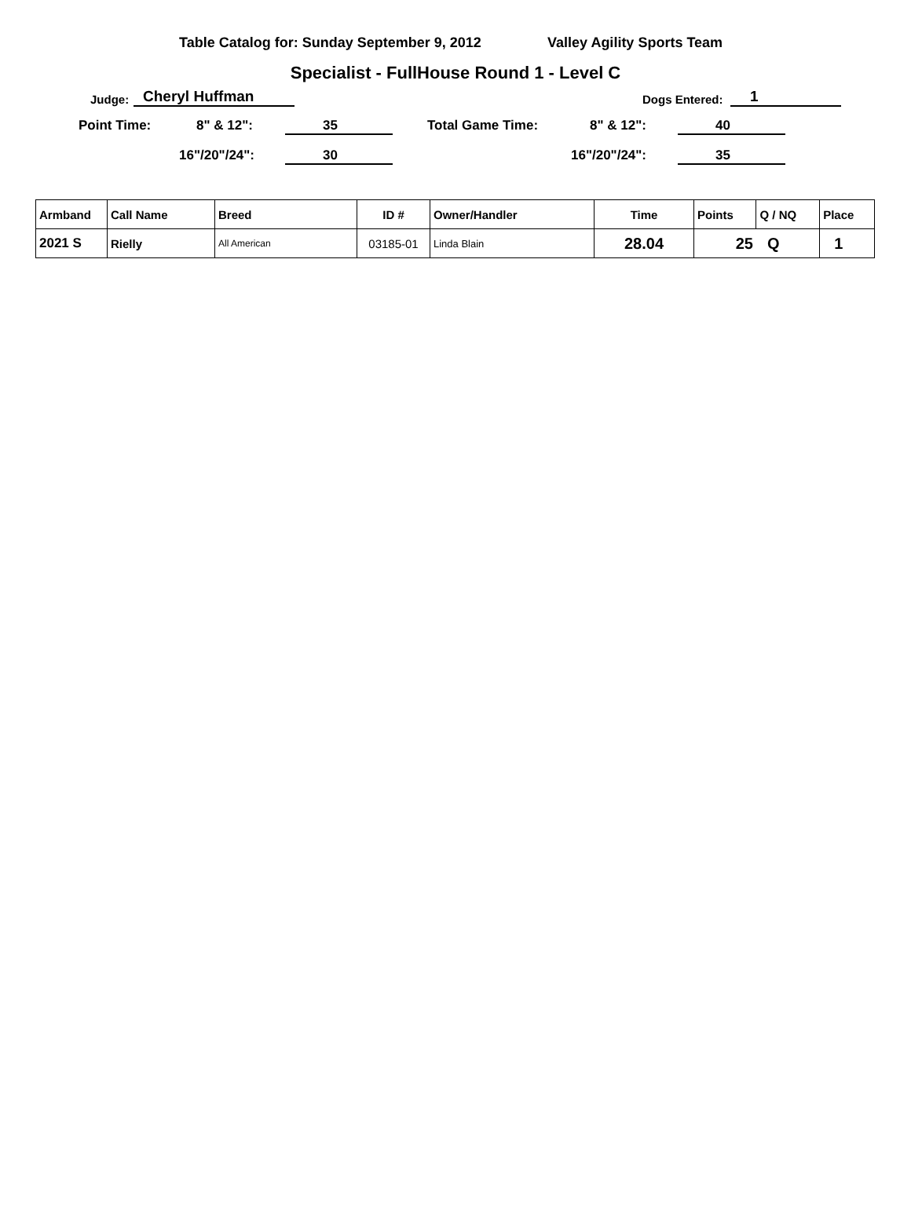Table Catalog for: Sunday September 9, 2012 Valley Agility Sports Team
Specialist - FullHouse Round 1 - Level C
Judge: Cheryl Huffman Dogs Entered: 1
Point Time: 8" & 12": 35 Total Game Time: 8" & 12": 40
16"/20"/24": 30 16"/20"/24": 35
| Armband | Call Name | Breed | ID # | Owner/Handler | Time | Points | Q / NQ | Place |
| --- | --- | --- | --- | --- | --- | --- | --- | --- |
| 2021 S | Rielly | All American | 03185-01 | Linda Blain | 28.04 | 25 | Q | 1 |